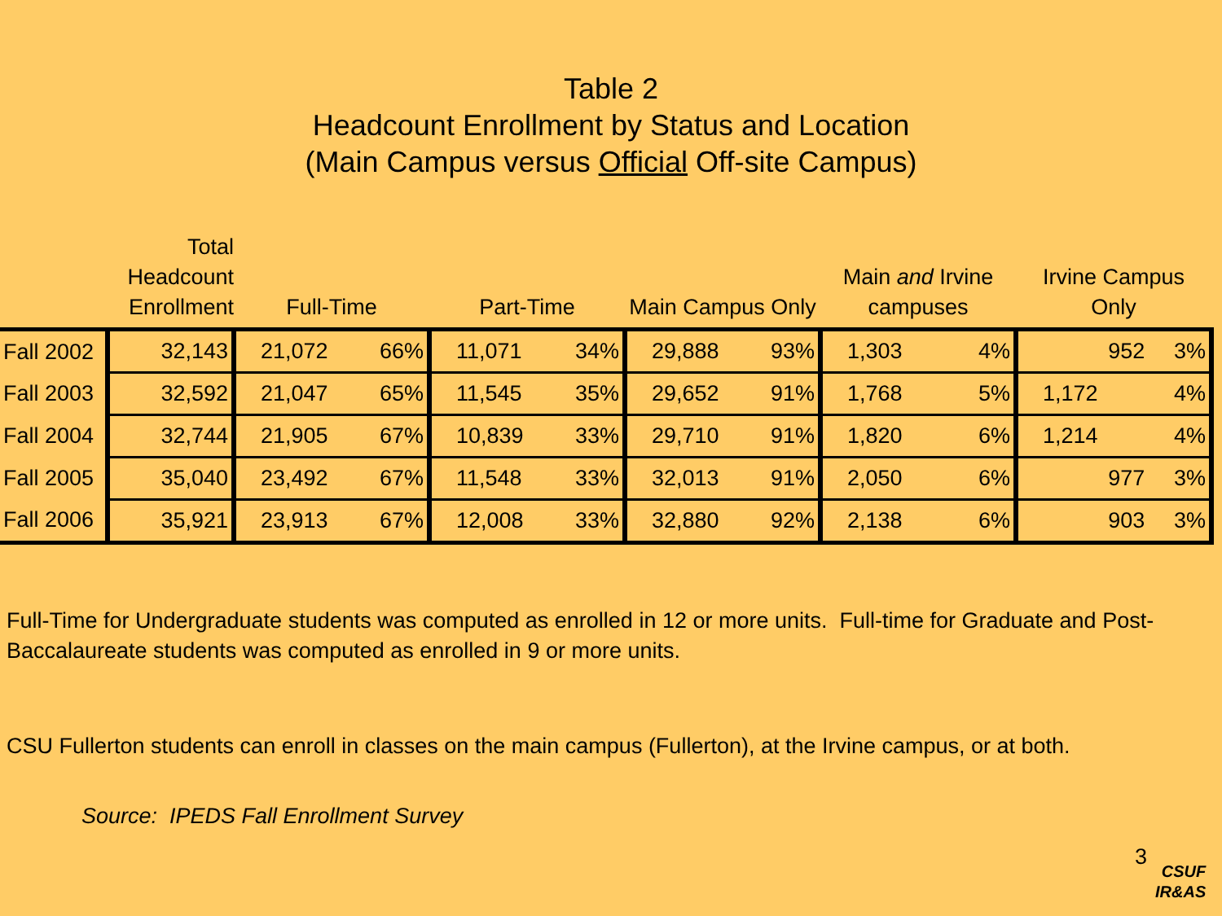Table 2
Headcount Enrollment by Status and Location
(Main Campus versus Official Off-site Campus)
| | Total Headcount Enrollment | Full-Time | | Part-Time | | Main Campus Only | | Main and Irvine campuses | | Irvine Campus Only | |
| --- | --- | --- | --- | --- | --- | --- | --- | --- | --- | --- | --- |
| Fall 2002 | 32,143 | 21,072 | 66% | 11,071 | 34% | 29,888 | 93% | 1,303 | 4% | 952 | 3% |
| Fall 2003 | 32,592 | 21,047 | 65% | 11,545 | 35% | 29,652 | 91% | 1,768 | 5% | 1,172 | 4% |
| Fall 2004 | 32,744 | 21,905 | 67% | 10,839 | 33% | 29,710 | 91% | 1,820 | 6% | 1,214 | 4% |
| Fall 2005 | 35,040 | 23,492 | 67% | 11,548 | 33% | 32,013 | 91% | 2,050 | 6% | 977 | 3% |
| Fall 2006 | 35,921 | 23,913 | 67% | 12,008 | 33% | 32,880 | 92% | 2,138 | 6% | 903 | 3% |
Full-Time for Undergraduate students was computed as enrolled in 12 or more units. Full-time for Graduate and Post-
Baccalaureate students was computed as enrolled in 9 or more units.
CSU Fullerton students can enroll in classes on the main campus (Fullerton), at the Irvine campus, or at both.
Source: IPEDS Fall Enrollment Survey
3
CSUF
IR&AS